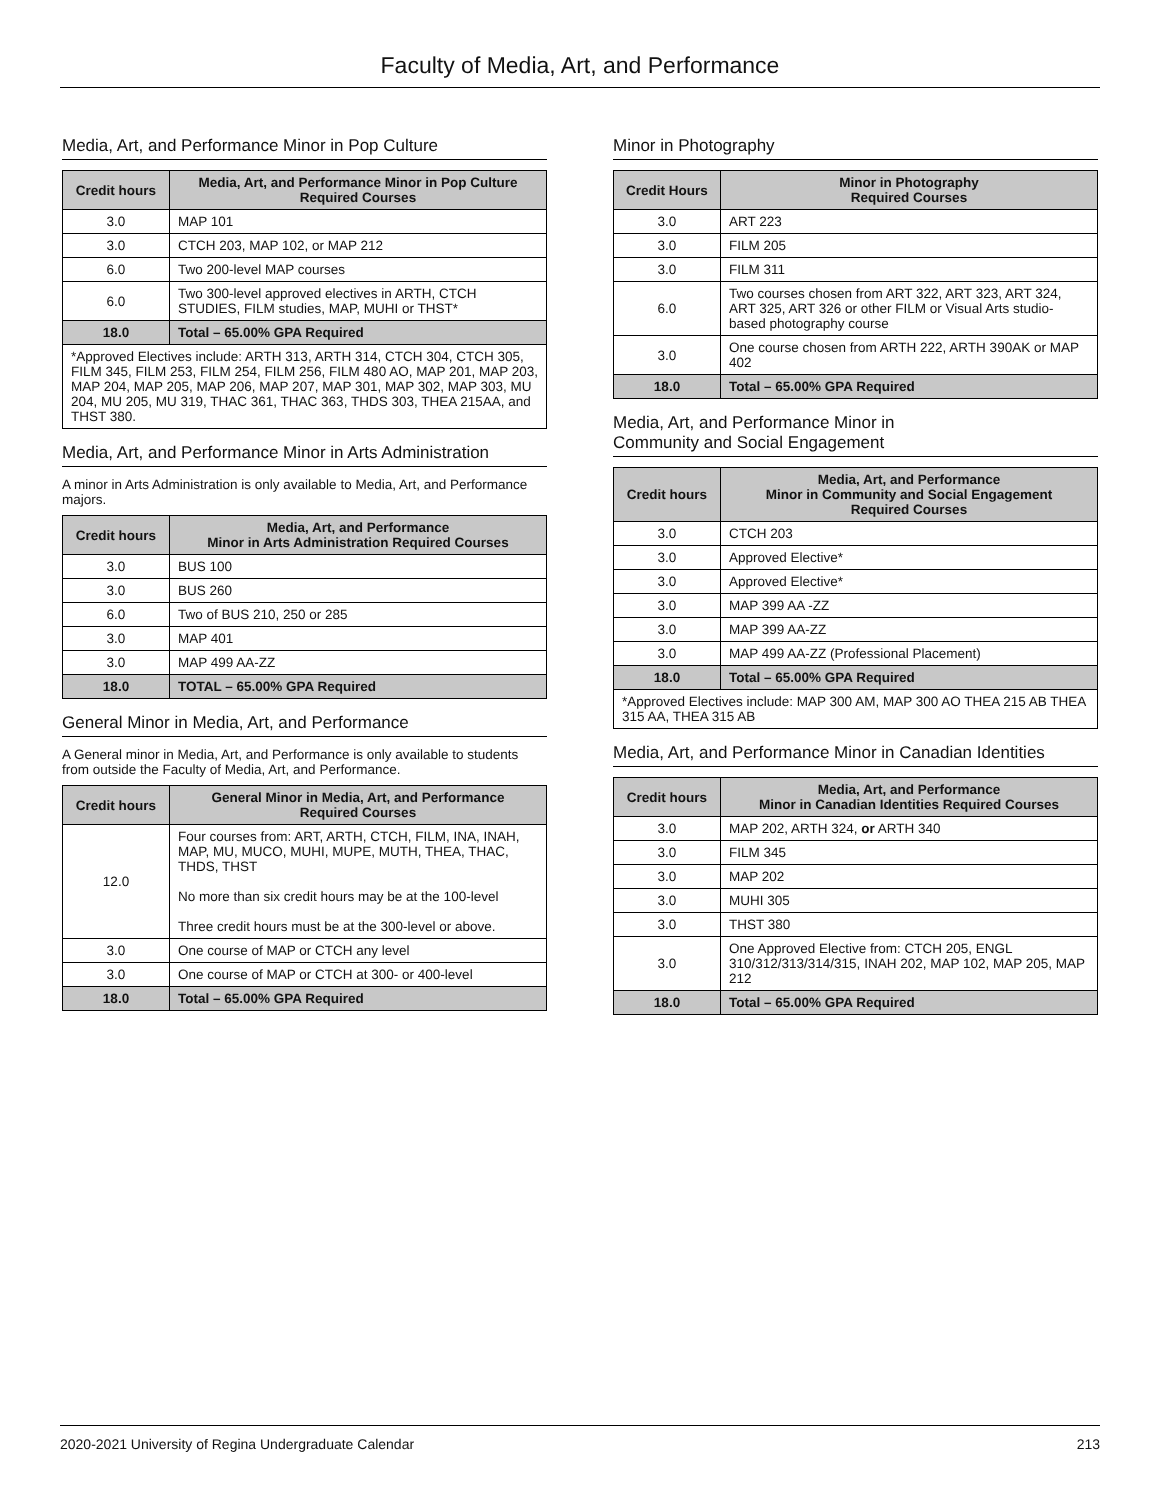Faculty of Media, Art, and Performance
Media, Art, and Performance Minor in Pop Culture
| Credit hours | Media, Art, and Performance Minor in Pop Culture Required Courses |
| --- | --- |
| 3.0 | MAP 101 |
| 3.0 | CTCH 203, MAP 102, or MAP 212 |
| 6.0 | Two 200-level MAP courses |
| 6.0 | Two 300-level approved electives in ARTH, CTCH STUDIES, FILM studies, MAP, MUHI or THST* |
| 18.0 | Total – 65.00% GPA Required |
| *Approved Electives include: ARTH 313, ARTH 314, CTCH 304, CTCH 305, FILM 345, FILM 253, FILM 254, FILM 256, FILM 480 AO, MAP 201, MAP 203, MAP 204, MAP 205, MAP 206, MAP 207, MAP 301, MAP 302, MAP 303, MU 204, MU 205, MU 319, THAC 361, THAC 363, THDS 303, THEA 215AA, and THST 380. | |
Media, Art, and Performance Minor in Arts Administration
A minor in Arts Administration is only available to Media, Art, and Performance majors.
| Credit hours | Media, Art, and Performance Minor in Arts Administration Required Courses |
| --- | --- |
| 3.0 | BUS 100 |
| 3.0 | BUS 260 |
| 6.0 | Two of BUS 210, 250 or 285 |
| 3.0 | MAP 401 |
| 3.0 | MAP 499 AA-ZZ |
| 18.0 | TOTAL – 65.00% GPA Required |
General Minor in Media, Art, and Performance
A General minor in Media, Art, and Performance is only available to students from outside the Faculty of Media, Art, and Performance.
| Credit hours | General Minor in Media, Art, and Performance Required Courses |
| --- | --- |
| 12.0 | Four courses from: ART, ARTH, CTCH, FILM, INA, INAH, MAP, MU, MUCO, MUHI, MUPE, MUTH, THEA, THAC, THDS, THST No more than six credit hours may be at the 100-level Three credit hours must be at the 300-level or above. |
| 3.0 | One course of MAP or CTCH any level |
| 3.0 | One course of MAP or CTCH at 300- or 400-level |
| 18.0 | Total – 65.00% GPA Required |
Minor in Photography
| Credit Hours | Minor in Photography Required Courses |
| --- | --- |
| 3.0 | ART 223 |
| 3.0 | FILM 205 |
| 3.0 | FILM 311 |
| 6.0 | Two courses chosen from ART 322, ART 323, ART 324, ART 325, ART 326 or other FILM or Visual Arts studio-based photography course |
| 3.0 | One course chosen from ARTH 222, ARTH 390AK or MAP 402 |
| 18.0 | Total – 65.00% GPA Required |
Media, Art, and Performance Minor in
Community and Social Engagement
| Credit hours | Media, Art, and Performance Minor in Community and Social Engagement Required Courses |
| --- | --- |
| 3.0 | CTCH 203 |
| 3.0 | Approved Elective* |
| 3.0 | Approved Elective* |
| 3.0 | MAP 399 AA -ZZ |
| 3.0 | MAP 399 AA-ZZ |
| 3.0 | MAP 499 AA-ZZ (Professional Placement) |
| 18.0 | Total – 65.00% GPA Required |
| *Approved Electives include: MAP 300 AM, MAP 300 AO THEA 215 AB THEA 315 AA, THEA 315 AB | |
Media, Art, and Performance Minor in Canadian Identities
| Credit hours | Media, Art, and Performance Minor in Canadian Identities Required Courses |
| --- | --- |
| 3.0 | MAP 202, ARTH 324, or ARTH 340 |
| 3.0 | FILM 345 |
| 3.0 | MAP 202 |
| 3.0 | MUHI 305 |
| 3.0 | THST 380 |
| 3.0 | One Approved Elective from: CTCH 205, ENGL 310/312/313/314/315, INAH 202, MAP 102, MAP 205, MAP 212 |
| 18.0 | Total – 65.00% GPA Required |
2020-2021 University of Regina Undergraduate Calendar 213